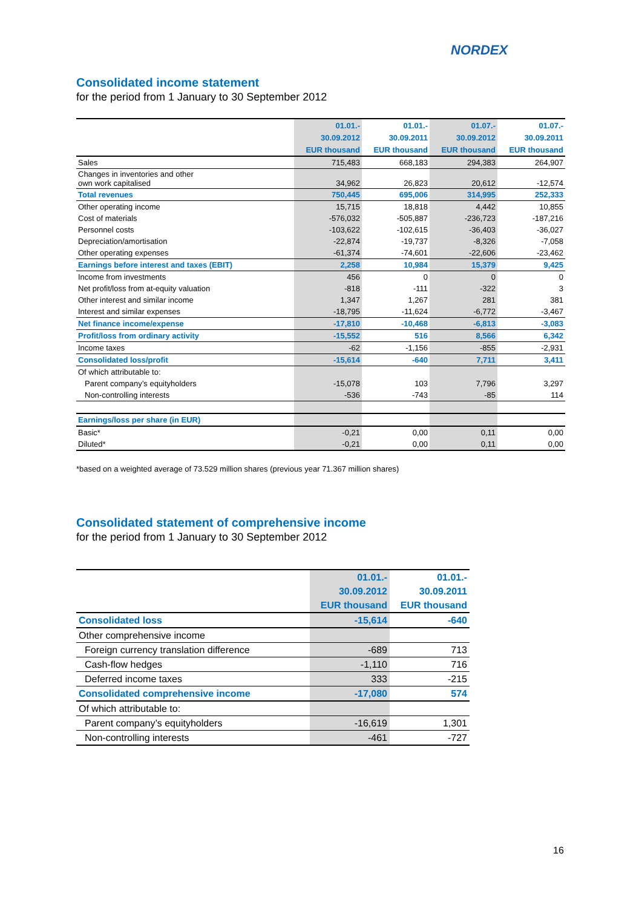NORDEX
Consolidated income statement
for the period from 1 January to 30 September 2012
| | 01.01.- | 01.01.- | 01.07.- | 01.07.- |
| | 30.09.2012 | 30.09.2011 | 30.09.2012 | 30.09.2011 |
| | EUR thousand | EUR thousand | EUR thousand | EUR thousand |
| Sales | 715,483 | 668,183 | 294,383 | 264,907 |
| Changes in inventories and other own work capitalised | 34,962 | 26,823 | 20,612 | -12,574 |
| Total revenues | 750,445 | 695,006 | 314,995 | 252,333 |
| Other operating income | 15,715 | 18,818 | 4,442 | 10,855 |
| Cost of materials | -576,032 | -505,887 | -236,723 | -187,216 |
| Personnel costs | -103,622 | -102,615 | -36,403 | -36,027 |
| Depreciation/amortisation | -22,874 | -19,737 | -8,326 | -7,058 |
| Other operating expenses | -61,374 | -74,601 | -22,606 | -23,462 |
| Earnings before interest and taxes (EBIT) | 2,258 | 10,984 | 15,379 | 9,425 |
| Income from investments | 456 | 0 | 0 | 0 |
| Net profit/loss from at-equity valuation | -818 | -111 | -322 | 3 |
| Other interest and similar income | 1,347 | 1,267 | 281 | 381 |
| Interest and similar expenses | -18,795 | -11,624 | -6,772 | -3,467 |
| Net finance income/expense | -17,810 | -10,468 | -6,813 | -3,083 |
| Profit/loss from ordinary activity | -15,552 | 516 | 8,566 | 6,342 |
| Income taxes | -62 | -1,156 | -855 | -2,931 |
| Consolidated loss/profit | -15,614 | -640 | 7,711 | 3,411 |
| Of which attributable to: | | | | |
| Parent company’s equityholders | -15,078 | 103 | 7,796 | 3,297 |
| Non-controlling interests | -536 | -743 | -85 | 114 |
| Earnings/loss per share (in EUR) | | | | |
| Basic* | -0,21 | 0,00 | 0,11 | 0,00 |
| Diluted* | -0,21 | 0,00 | 0,11 | 0,00 |
*based on a weighted average of 73.529 million shares (previous year 71.367 million shares)
Consolidated statement of comprehensive income
for the period from 1 January to 30 September 2012
| | 01.01.- | 01.01.- |
| | 30.09.2012 | 30.09.2011 |
| | EUR thousand | EUR thousand |
| Consolidated loss | -15,614 | -640 |
| Other comprehensive income | | |
| Foreign currency translation difference | -689 | 713 |
| Cash-flow hedges | -1,110 | 716 |
| Deferred income taxes | 333 | -215 |
| Consolidated comprehensive income | -17,080 | 574 |
| Of which attributable to: | | |
| Parent company’s equityholders | -16,619 | 1,301 |
| Non-controlling interests | -461 | -727 |
16